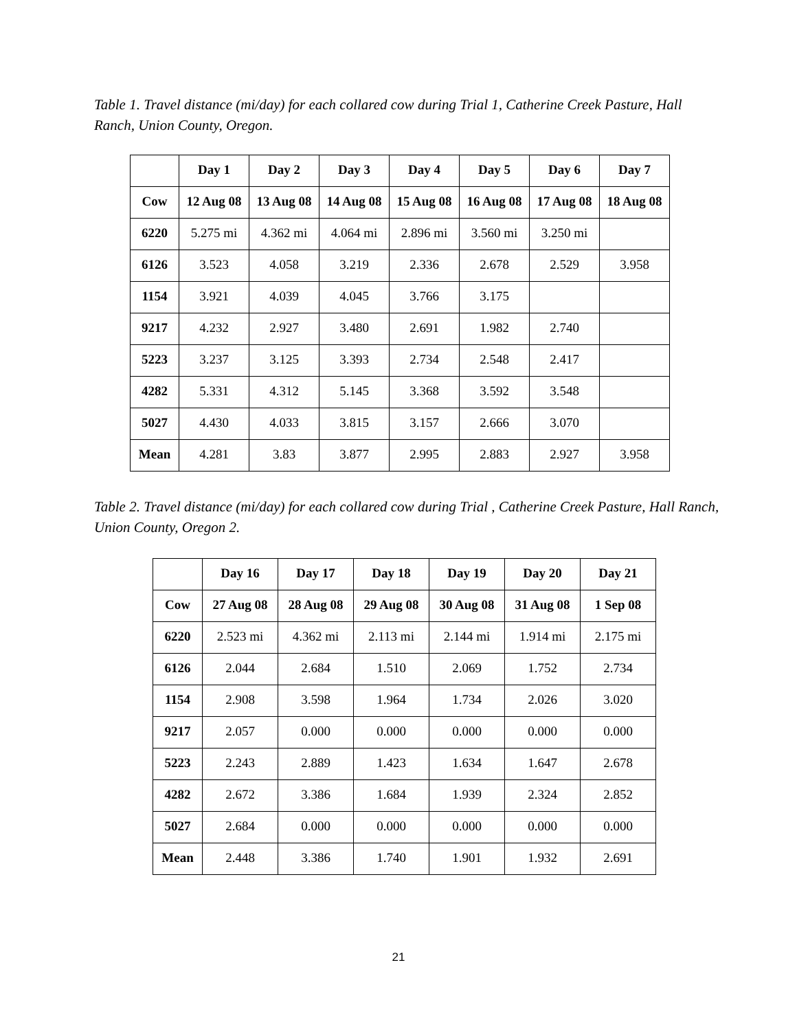Table 1. Travel distance (mi/day) for each collared cow during Trial 1, Catherine Creek Pasture, Hall Ranch, Union County, Oregon.
| | Day 1 | Day 2 | Day 3 | Day 4 | Day 5 | Day 6 | Day 7 |
| --- | --- | --- | --- | --- | --- | --- | --- |
| Cow | 12 Aug 08 | 13 Aug 08 | 14 Aug 08 | 15 Aug 08 | 16 Aug 08 | 17 Aug 08 | 18 Aug 08 |
| 6220 | 5.275 mi | 4.362 mi | 4.064 mi | 2.896 mi | 3.560 mi | 3.250 mi | |
| 6126 | 3.523 | 4.058 | 3.219 | 2.336 | 2.678 | 2.529 | 3.958 |
| 1154 | 3.921 | 4.039 | 4.045 | 3.766 | 3.175 | | |
| 9217 | 4.232 | 2.927 | 3.480 | 2.691 | 1.982 | 2.740 | |
| 5223 | 3.237 | 3.125 | 3.393 | 2.734 | 2.548 | 2.417 | |
| 4282 | 5.331 | 4.312 | 5.145 | 3.368 | 3.592 | 3.548 | |
| 5027 | 4.430 | 4.033 | 3.815 | 3.157 | 2.666 | 3.070 | |
| Mean | 4.281 | 3.83 | 3.877 | 2.995 | 2.883 | 2.927 | 3.958 |
Table 2. Travel distance (mi/day) for each collared cow during Trial , Catherine Creek Pasture, Hall Ranch, Union County, Oregon 2.
| | Day 16 | Day 17 | Day 18 | Day 19 | Day 20 | Day 21 |
| --- | --- | --- | --- | --- | --- | --- |
| Cow | 27 Aug 08 | 28 Aug 08 | 29 Aug 08 | 30 Aug 08 | 31 Aug 08 | 1 Sep 08 |
| 6220 | 2.523 mi | 4.362 mi | 2.113 mi | 2.144 mi | 1.914 mi | 2.175 mi |
| 6126 | 2.044 | 2.684 | 1.510 | 2.069 | 1.752 | 2.734 |
| 1154 | 2.908 | 3.598 | 1.964 | 1.734 | 2.026 | 3.020 |
| 9217 | 2.057 | 0.000 | 0.000 | 0.000 | 0.000 | 0.000 |
| 5223 | 2.243 | 2.889 | 1.423 | 1.634 | 1.647 | 2.678 |
| 4282 | 2.672 | 3.386 | 1.684 | 1.939 | 2.324 | 2.852 |
| 5027 | 2.684 | 0.000 | 0.000 | 0.000 | 0.000 | 0.000 |
| Mean | 2.448 | 3.386 | 1.740 | 1.901 | 1.932 | 2.691 |
21